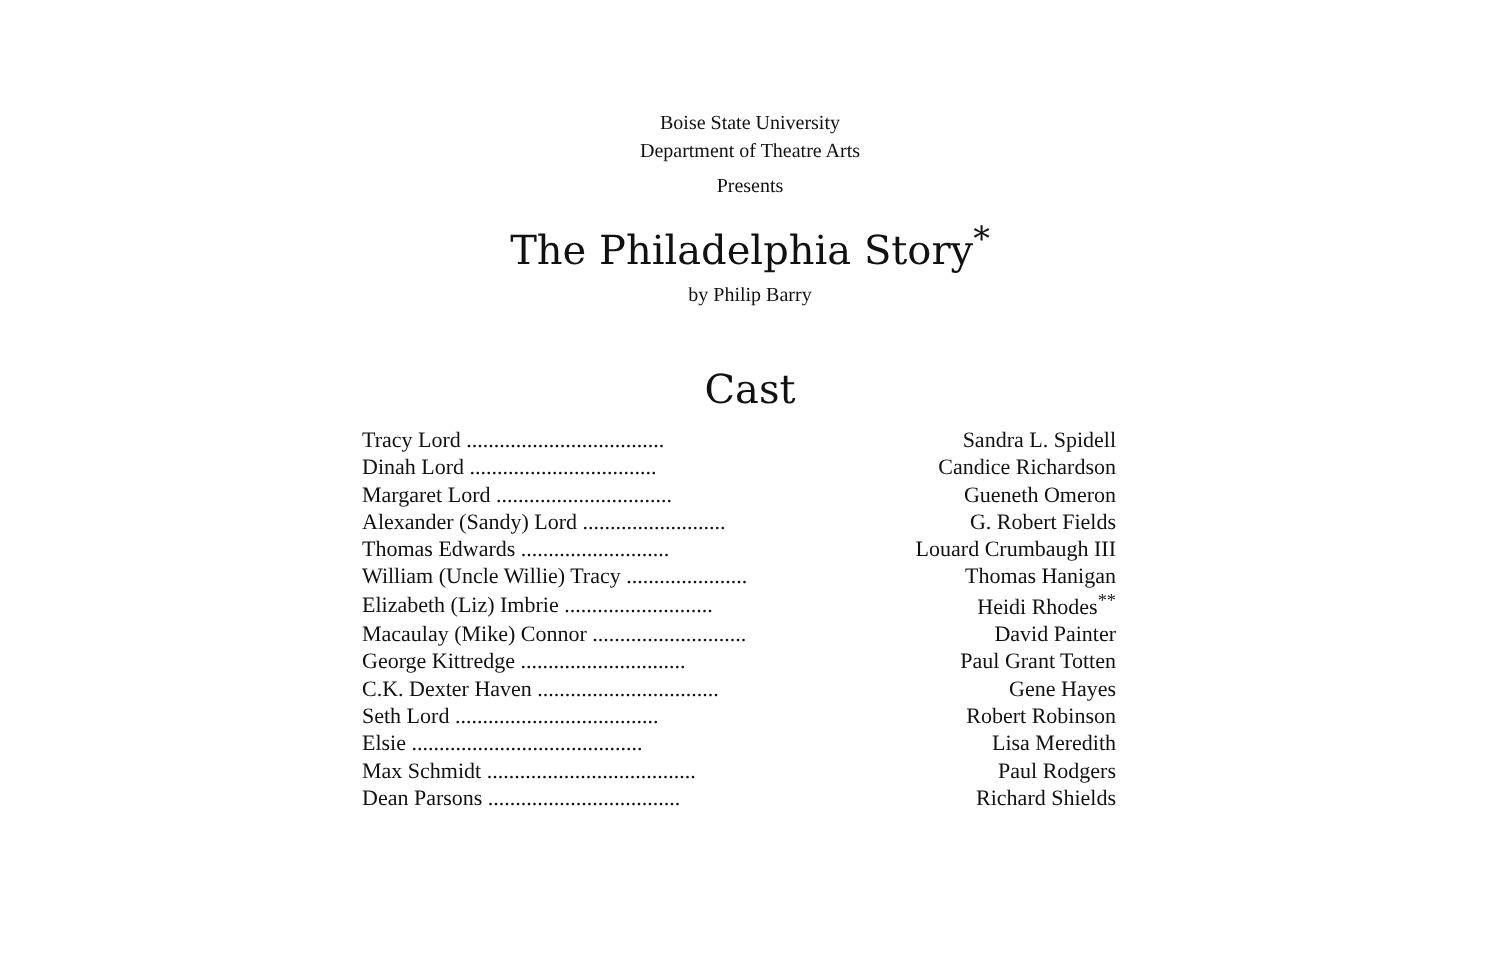Boise State University
Department of Theatre Arts
Presents
The Philadelphia Story<sup>*</sup>
by Philip Barry
Cast
| Tracy Lord .................................... | Sandra L. Spidell |
| Dinah Lord .................................. | Candice Richardson |
| Margaret Lord ................................ | Gueneth Omeron |
| Alexander (Sandy) Lord .......................... | G. Robert Fields |
| Thomas Edwards ........................... | Louard Crumbaugh III |
| William (Uncle Willie) Tracy ...................... | Thomas Hanigan |
| Elizabeth (Liz) Imbrie ........................... | Heidi Rhodes<sup>**</sup> |
| Macaulay (Mike) Connor ............................ | David Painter |
| George Kittredge .............................. | Paul Grant Totten |
| C.K. Dexter Haven ................................. | Gene Hayes |
| Seth Lord ..................................... | Robert Robinson |
| Elsie .......................................... | Lisa Meredith |
| Max Schmidt ...................................... | Paul Rodgers |
| Dean Parsons ................................... | Richard Shields |